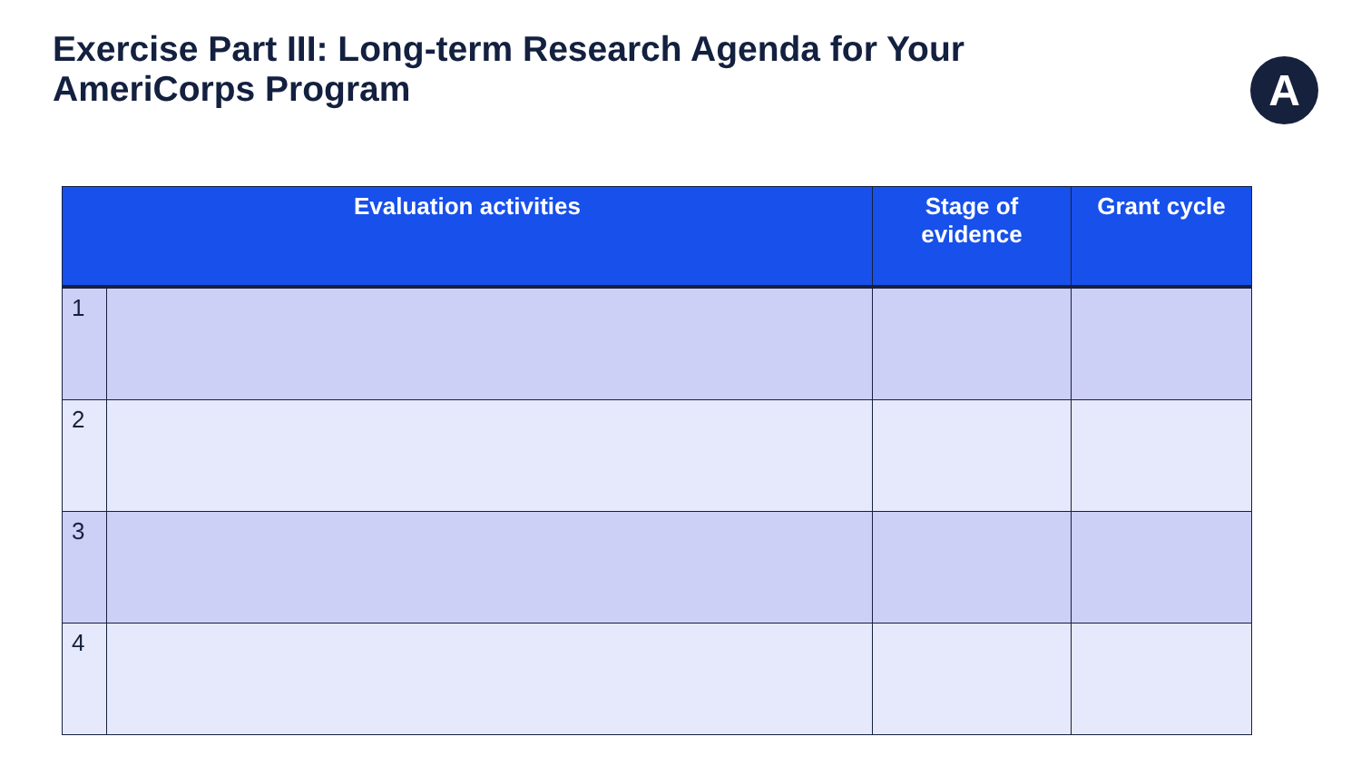Exercise Part III: Long-term Research Agenda for Your AmeriCorps Program
A
| Evaluation activities | | Stage of evidence | Grant cycle |
| --- | --- | --- | --- |
| 1 | | | |
| 2 | | | |
| 3 | | | |
| 4 | | | |